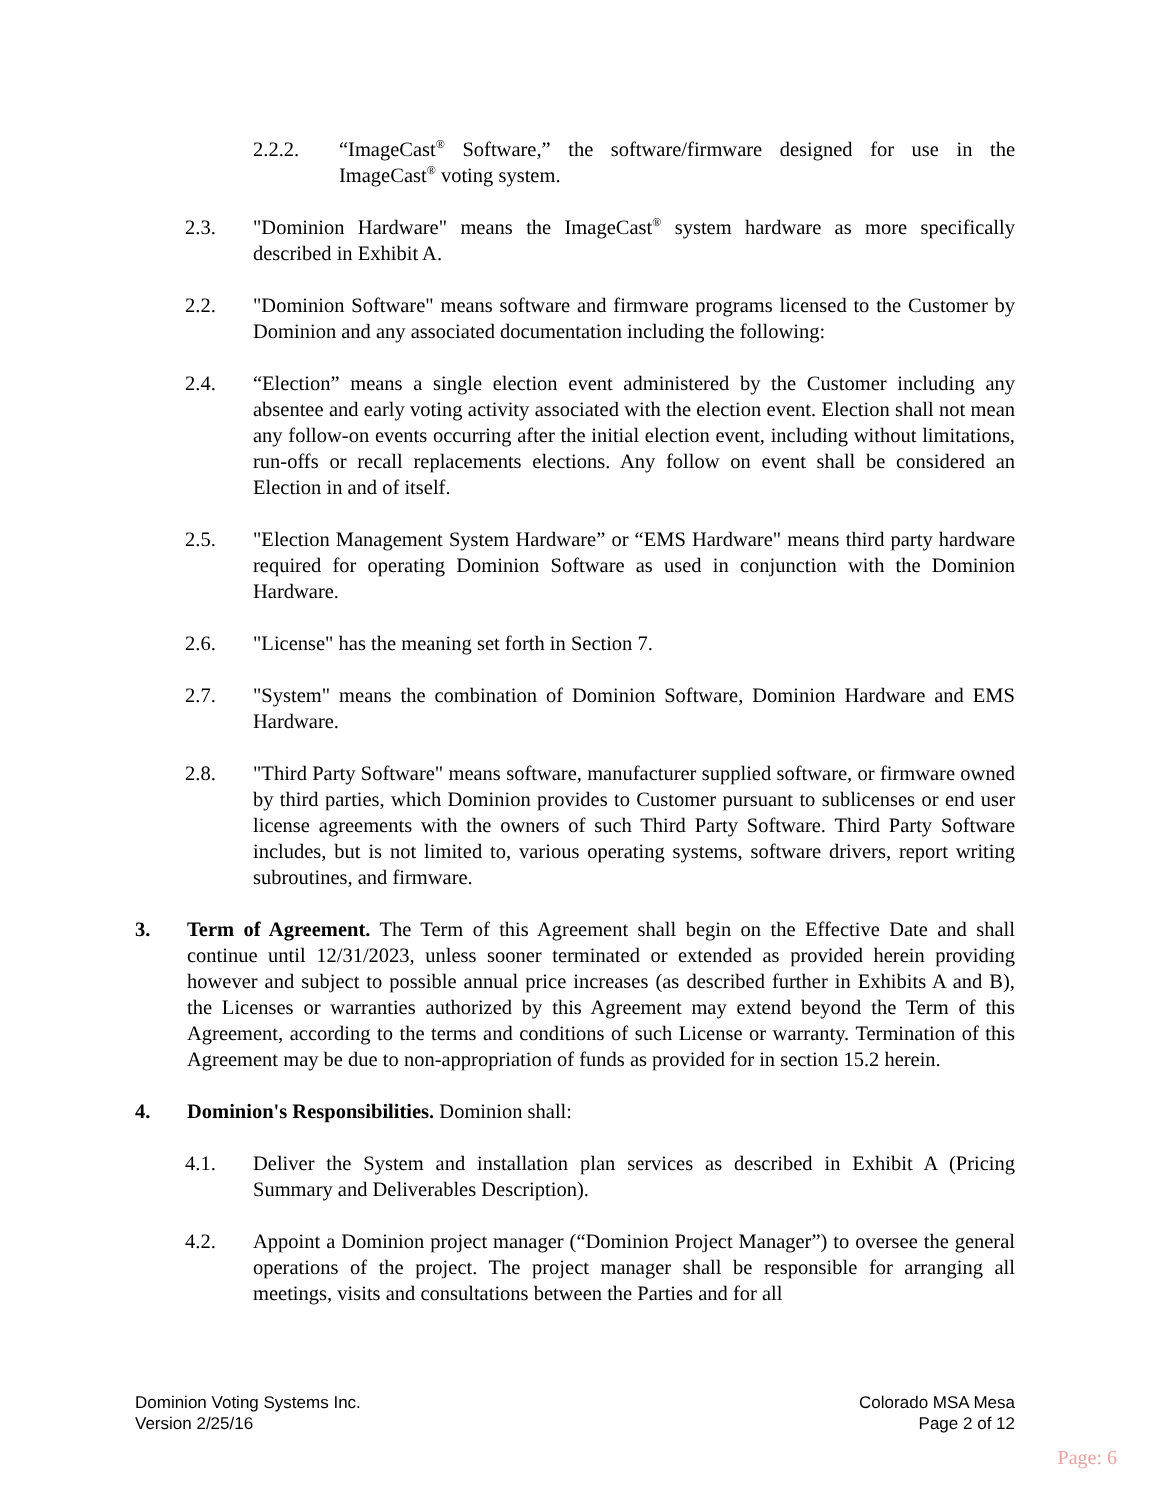2.2.2. “ImageCast<sup>®</sup> Software,” the software/firmware designed for use in the ImageCast<sup>®</sup> voting system.
2.3. "Dominion Hardware" means the ImageCast<sup>®</sup> system hardware as more specifically described in Exhibit A.
2.2. "Dominion Software" means software and firmware programs licensed to the Customer by Dominion and any associated documentation including the following:
2.4. “Election” means a single election event administered by the Customer including any absentee and early voting activity associated with the election event. Election shall not mean any follow-on events occurring after the initial election event, including without limitations, run-offs or recall replacements elections. Any follow on event shall be considered an Election in and of itself.
2.5. "Election Management System Hardware” or “EMS Hardware" means third party hardware required for operating Dominion Software as used in conjunction with the Dominion Hardware.
2.6. "License" has the meaning set forth in Section 7.
2.7. "System" means the combination of Dominion Software, Dominion Hardware and EMS Hardware.
2.8. "Third Party Software" means software, manufacturer supplied software, or firmware owned by third parties, which Dominion provides to Customer pursuant to sublicenses or end user license agreements with the owners of such Third Party Software. Third Party Software includes, but is not limited to, various operating systems, software drivers, report writing subroutines, and firmware.
3. Term of Agreement. The Term of this Agreement shall begin on the Effective Date and shall continue until 12/31/2023, unless sooner terminated or extended as provided herein providing however and subject to possible annual price increases (as described further in Exhibits A and B), the Licenses or warranties authorized by this Agreement may extend beyond the Term of this Agreement, according to the terms and conditions of such License or warranty. Termination of this Agreement may be due to non-appropriation of funds as provided for in section 15.2 herein.
4. Dominion's Responsibilities. Dominion shall:
4.1. Deliver the System and installation plan services as described in Exhibit A (Pricing Summary and Deliverables Description).
4.2. Appoint a Dominion project manager (“Dominion Project Manager”) to oversee the general operations of the project. The project manager shall be responsible for arranging all meetings, visits and consultations between the Parties and for all
Dominion Voting Systems Inc.
Version 2/25/16
Colorado MSA Mesa
Page 2 of 12
Page: 6